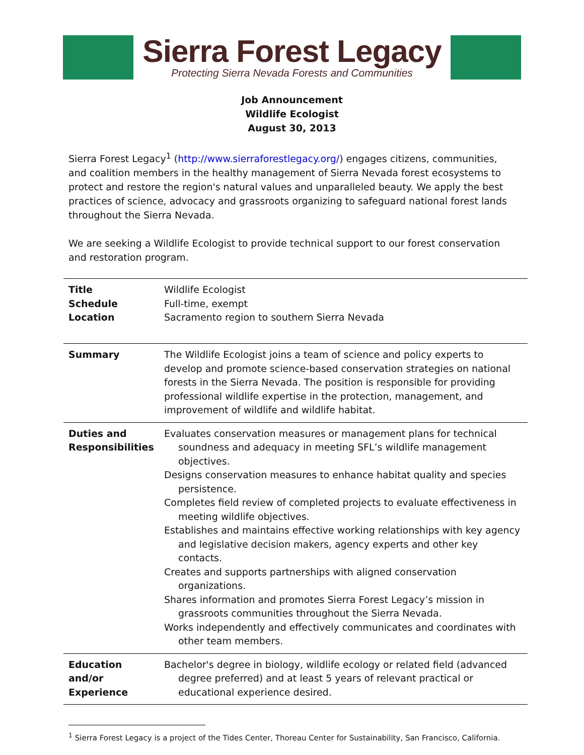Sierra Forest Legacy
Protecting Sierra Nevada Forests and Communities
Job Announcement
Wildlife Ecologist
August 30, 2013
Sierra Forest Legacy<sup>1</sup> (http://www.sierraforestlegacy.org/) engages citizens, communities, and coalition members in the healthy management of Sierra Nevada forest ecosystems to protect and restore the region's natural values and unparalleled beauty. We apply the best practices of science, advocacy and grassroots organizing to safeguard national forest lands throughout the Sierra Nevada.
We are seeking a Wildlife Ecologist to provide technical support to our forest conservation and restoration program.
| Title Schedule Location | Wildlife Ecologist Full-time, exempt Sacramento region to southern Sierra Nevada |
| Summary | The Wildlife Ecologist joins a team of science and policy experts to develop and promote science-based conservation strategies on national forests in the Sierra Nevada. The position is responsible for providing professional wildlife expertise in the protection, management, and improvement of wildlife and wildlife habitat. |
| Duties and Responsibilities | Evaluates conservation measures or management plans for technical soundness and adequacy in meeting SFL’s wildlife management objectives. Designs conservation measures to enhance habitat quality and species persistence. Completes field review of completed projects to evaluate effectiveness in meeting wildlife objectives. Establishes and maintains effective working relationships with key agency and legislative decision makers, agency experts and other key contacts. Creates and supports partnerships with aligned conservation organizations. Shares information and promotes Sierra Forest Legacy’s mission in grassroots communities throughout the Sierra Nevada. Works independently and effectively communicates and coordinates with other team members. |
| Education and/or Experience | Bachelor's degree in biology, wildlife ecology or related field (advanced degree preferred) and at least 5 years of relevant practical or educational experience desired. |
<sup>1</sup> Sierra Forest Legacy is a project of the Tides Center, Thoreau Center for Sustainability, San Francisco, California.